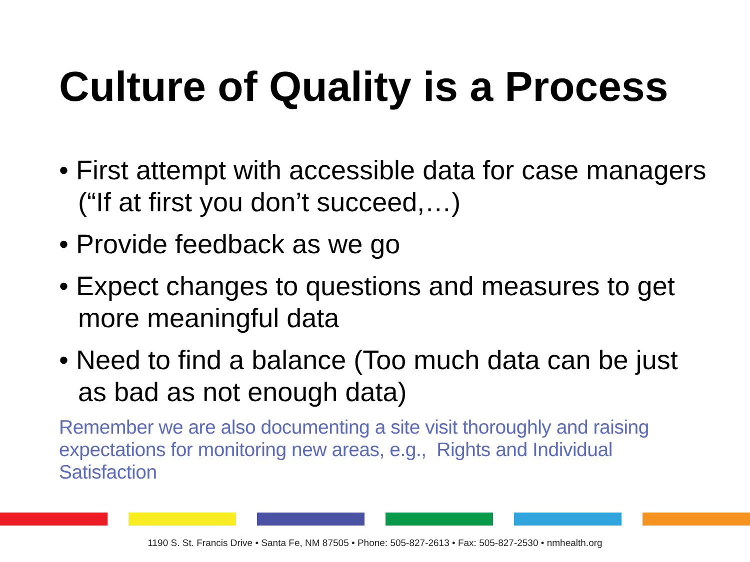Culture of Quality is a Process
• First attempt with accessible data for case managers (“If at first you don’t succeed,…)
• Provide feedback as we go
• Expect changes to questions and measures to get more meaningful data
• Need to find a balance (Too much data can be just as bad as not enough data)
Remember we are also documenting a site visit thoroughly and raising expectations for monitoring new areas, e.g., Rights and Individual Satisfaction
1190 S. St. Francis Drive • Santa Fe, NM 87505 • Phone: 505-827-2613 • Fax: 505-827-2530 • nmhealth.org